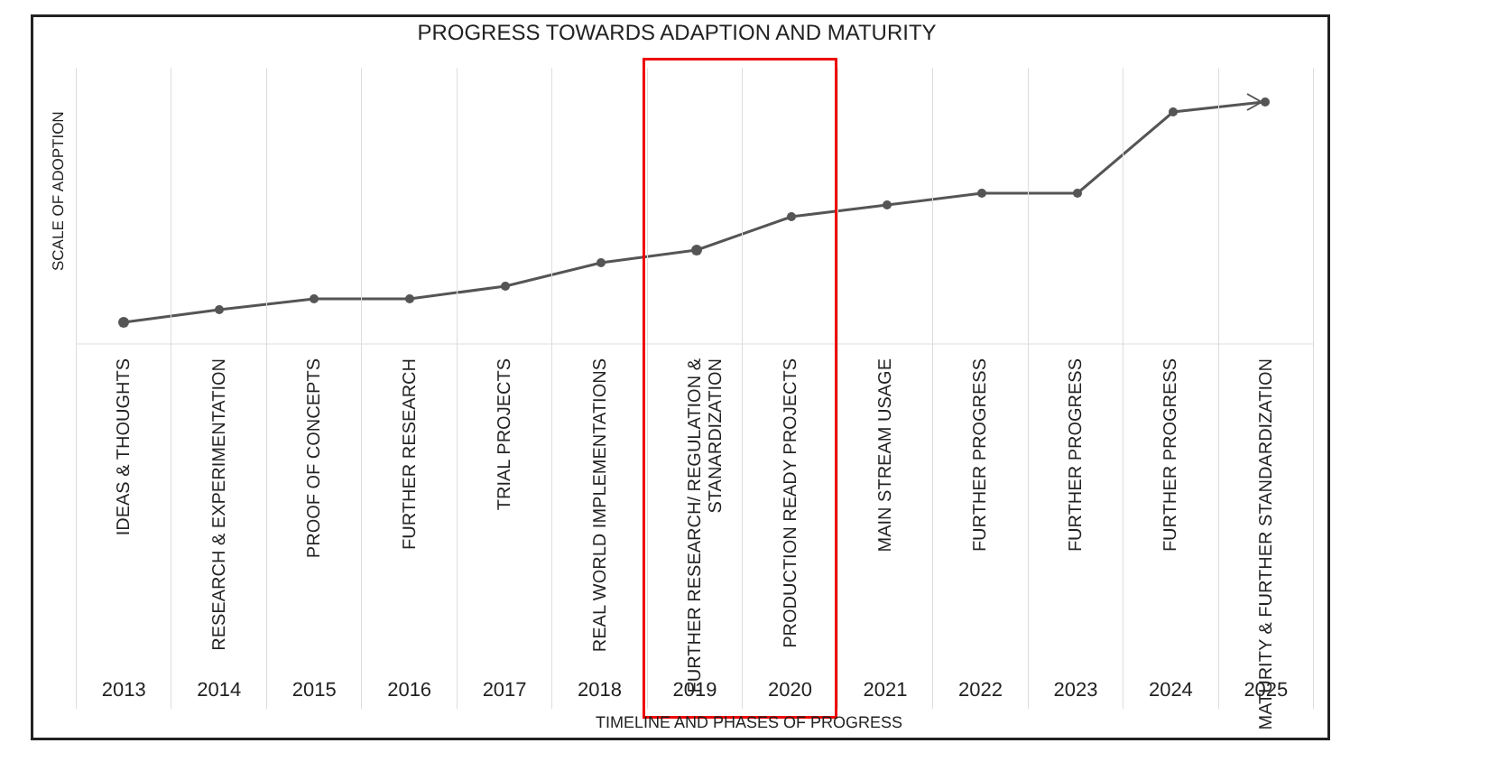PROGRESS TOWARDS ADAPTION AND MATURITY
SCALE OF ADOPTION
IDEAS & THOUGHTS
2013
RESEARCH & EXPERIMENTATION
2014
PROOF OF CONCEPTS
2015
FURTHER RESEARCH
2016
TRIAL PROJECTS
2017
REAL WORLD IMPLEMENTATIONS
2018
FURTHER RESEARCH/ REGULATION &
STANARDIZATION
2019
PRODUCTION READY PROJECTS
2020
MAIN STREAM USAGE
2021
FURTHER PROGRESS
2022
FURTHER PROGRESS
2023
FURTHER PROGRESS
2024
MATURITY & FURTHER STANDARDIZATION
2025
TIMELINE AND PHASES OF PROGRESS